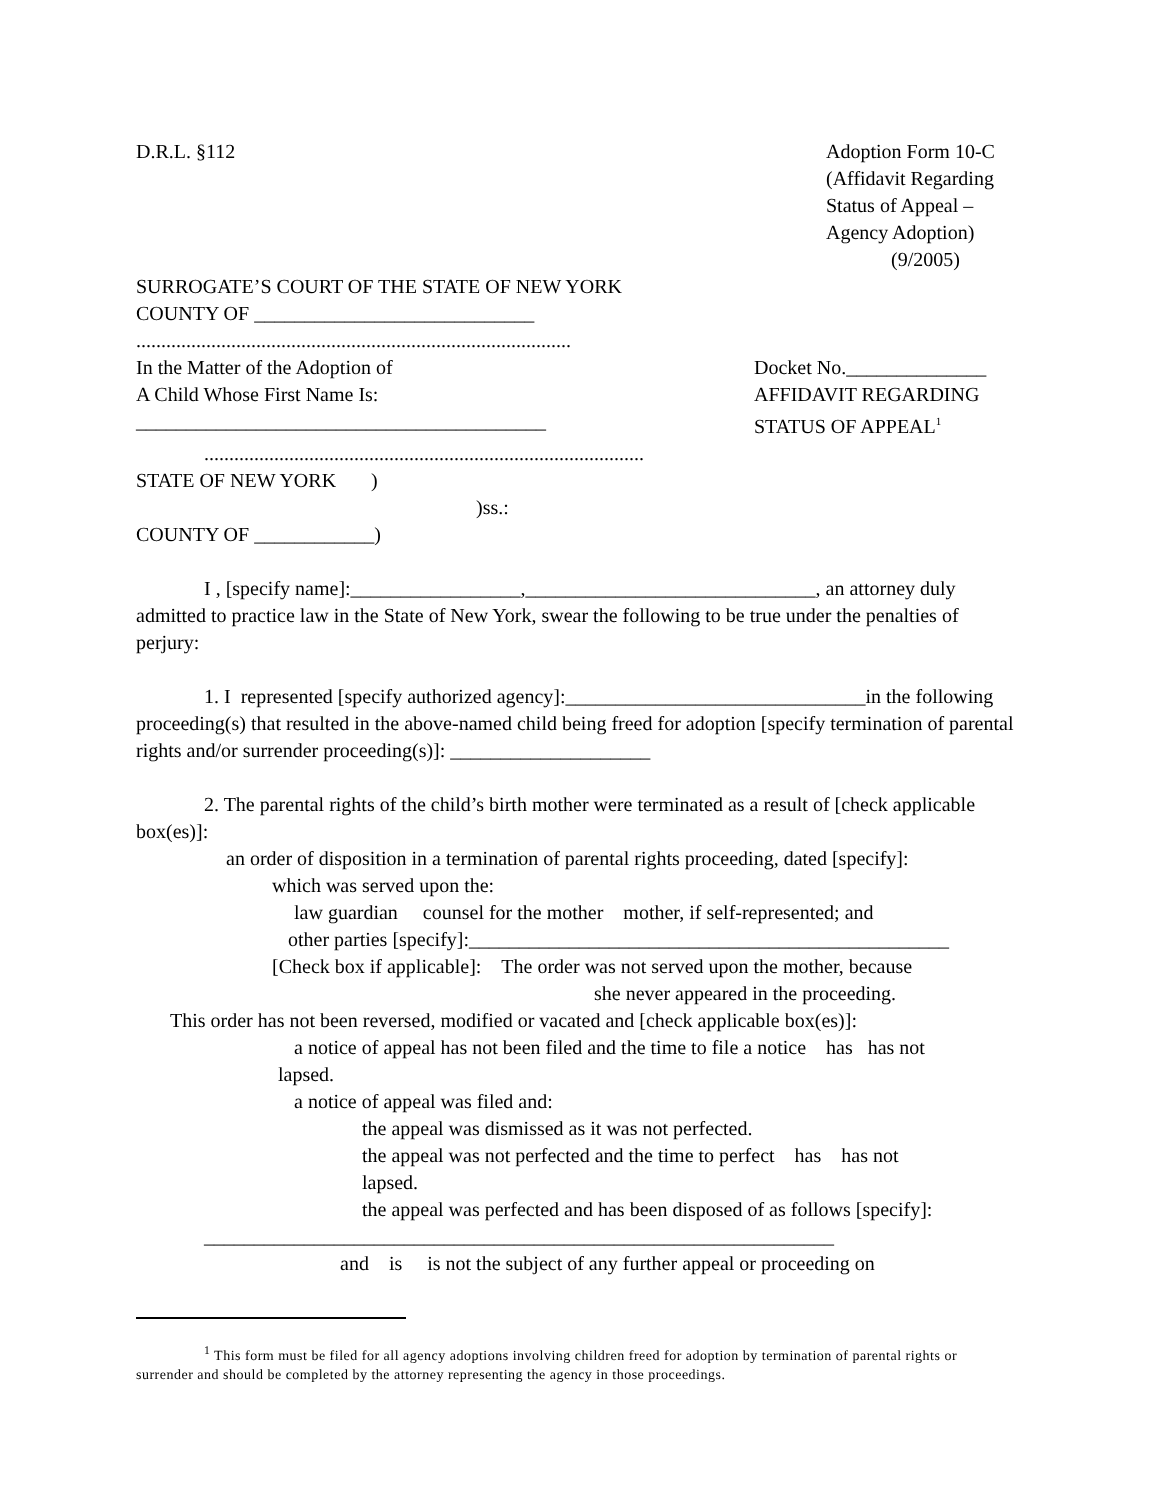D.R.L. §112 Adoption Form 10-C
(Affidavit Regarding
Status of Appeal –
Agency Adoption)
(9/2005)
SURROGATE’S COURT OF THE STATE OF NEW YORK
COUNTY OF ____________________________
.......................................................................................
In the Matter of the Adoption of
A Child Whose First Name Is:
_________________________________________
Docket No.______________
AFFIDAVIT REGARDING
STATUS OF APPEAL<sup>1</sup>
........................................................................................
STATE OF NEW YORK )
)ss.:
COUNTY OF ____________)
I , [specify name]:_________________,_____________________________, an attorney duly admitted to practice law in the State of New York, swear the following to be true under the penalties of perjury:
1. I represented [specify authorized agency]:______________________________in the following proceeding(s) that resulted in the above-named child being freed for adoption [specify termination of parental rights and/or surrender proceeding(s)]: ____________________
2. The parental rights of the child’s birth mother were terminated as a result of [check applicable box(es)]:
an order of disposition in a termination of parental rights proceeding, dated [specify]:
which was served upon the:
law guardian counsel for the mother mother, if self-represented; and
other parties [specify]:________________________________________________
[Check box if applicable]: The order was not served upon the mother, because
she never appeared in the proceeding.
This order has not been reversed, modified or vacated and [check applicable box(es)]:
a notice of appeal has not been filed and the time to file a notice has has not
lapsed.
a notice of appeal was filed and:
the appeal was dismissed as it was not perfected.
the appeal was not perfected and the time to perfect has has not
lapsed.
the appeal was perfected and has been disposed of as follows [specify]:
_______________________________________________________________
and is is not the subject of any further appeal or proceeding on
<sup>1</sup> This form must be filed for all agency adoptions involving children freed for adoption by termination of parental rights or surrender and should be completed by the attorney representing the agency in those proceedings.